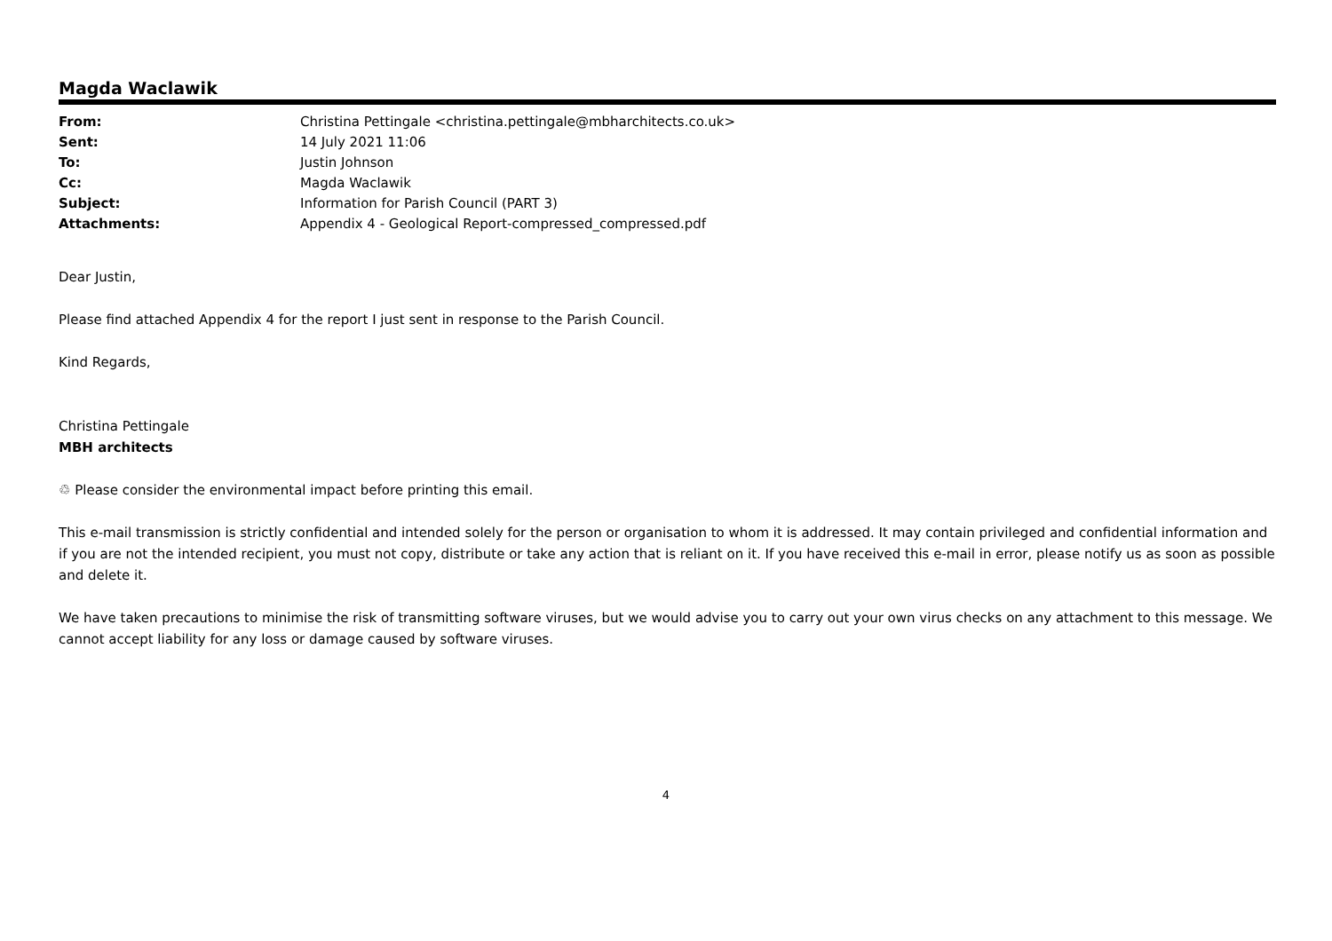Magda Waclawik
| From: | Christina Pettingale <christina.pettingale@mbharchitects.co.uk> |
| Sent: | 14 July 2021 11:06 |
| To: | Justin Johnson |
| Cc: | Magda Waclawik |
| Subject: | Information for Parish Council (PART 3) |
| Attachments: | Appendix 4 - Geological Report-compressed_compressed.pdf |
Dear Justin,
Please find attached Appendix 4 for the report I just sent in response to the Parish Council.
Kind Regards,
Christina Pettingale
MBH architects
♲ Please consider the environmental impact before printing this email.
This e-mail transmission is strictly confidential and intended solely for the person or organisation to whom it is addressed. It may contain privileged and confidential information and if you are not the intended recipient, you must not copy, distribute or take any action that is reliant on it. If you have received this e-mail in error, please notify us as soon as possible and delete it.
We have taken precautions to minimise the risk of transmitting software viruses, but we would advise you to carry out your own virus checks on any attachment to this message. We cannot accept liability for any loss or damage caused by software viruses.
4